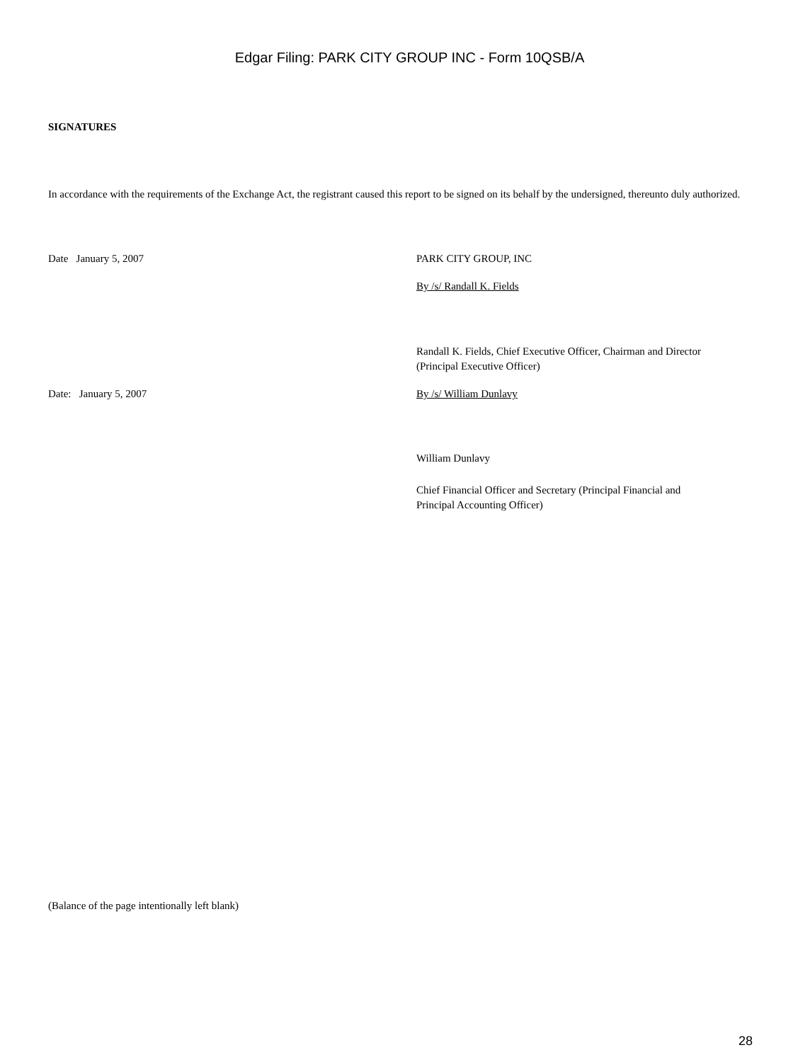Edgar Filing: PARK CITY GROUP INC - Form 10QSB/A
SIGNATURES
In accordance with the requirements of the Exchange Act, the registrant caused this report to be signed on its behalf by the undersigned, thereunto duly authorized.
Date January 5, 2007 PARK CITY GROUP, INC
By /s/ Randall K. Fields
Randall K. Fields, Chief Executive Officer, Chairman and Director (Principal Executive Officer)
Date: January 5, 2007 By /s/ William Dunlavy
William Dunlavy
Chief Financial Officer and Secretary (Principal Financial and Principal Accounting Officer)
(Balance of the page intentionally left blank)
28